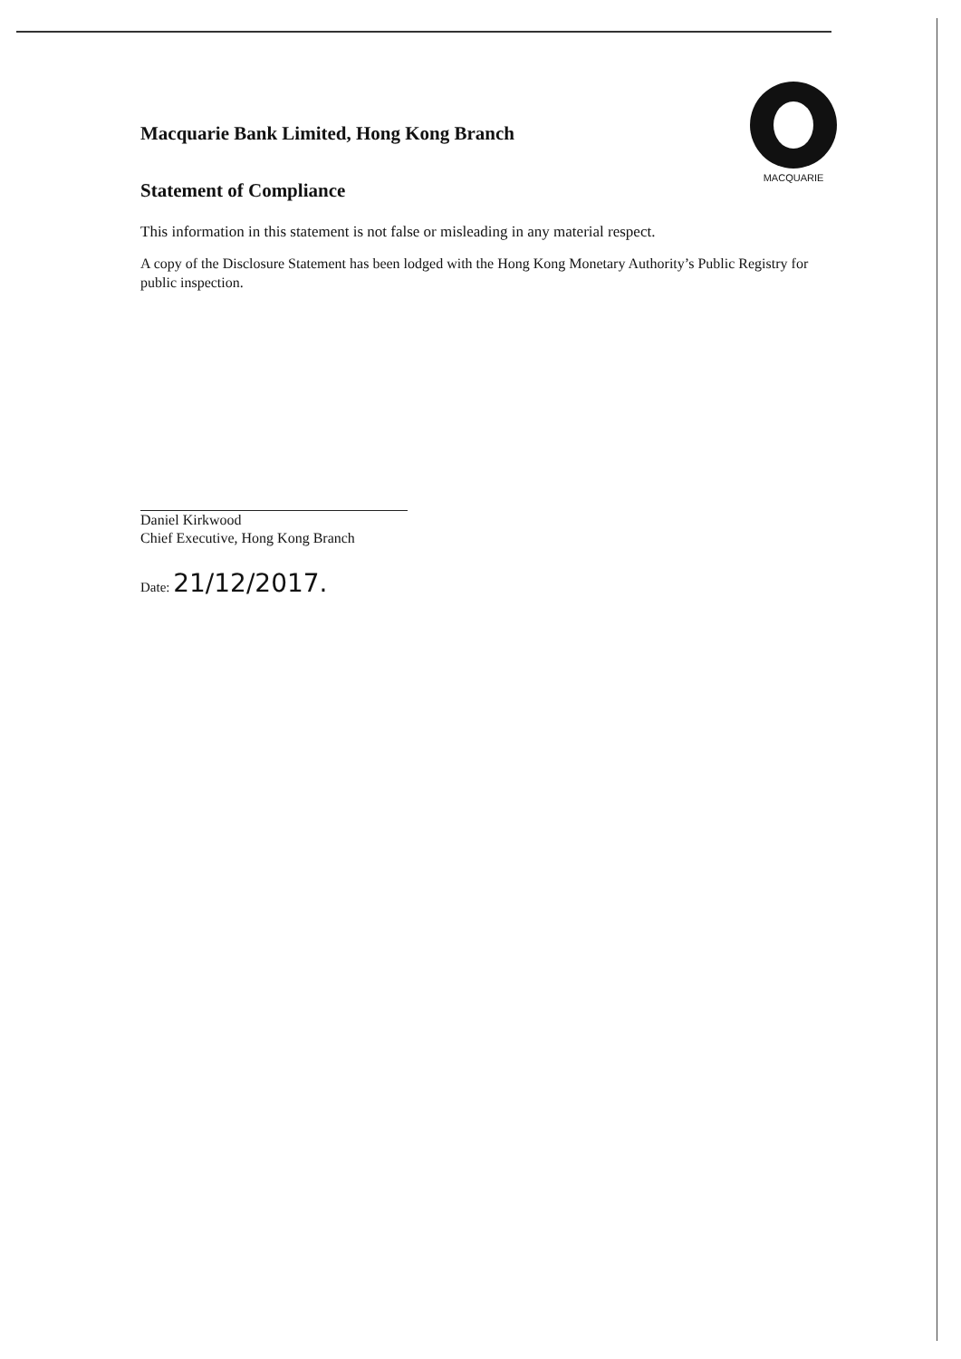MACQUARIE
Macquarie Bank Limited, Hong Kong Branch
Statement of Compliance
This information in this statement is not false or misleading in any material respect.
A copy of the Disclosure Statement has been lodged with the Hong Kong Monetary Authority’s Public Registry for public inspection.
Daniel Kirkwood
Chief Executive, Hong Kong Branch
Date: 21/12/2017.